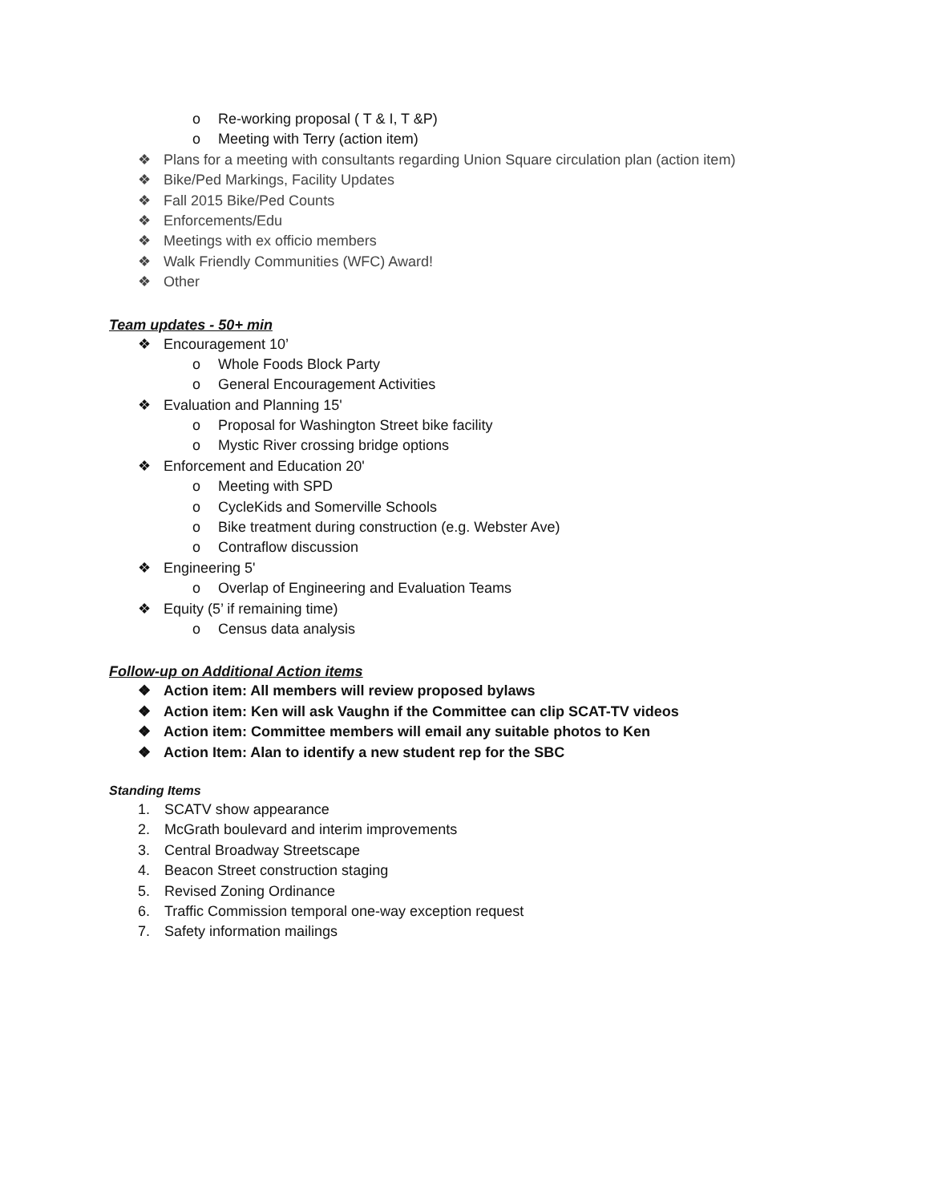o Re-working proposal ( T & I, T &P)
o Meeting with Terry (action item)
❖ Plans for a meeting with consultants regarding Union Square circulation plan (action item)
❖ Bike/Ped Markings, Facility Updates
❖ Fall 2015 Bike/Ped Counts
❖ Enforcements/Edu
❖ Meetings with ex officio members
❖ Walk Friendly Communities (WFC) Award!
❖ Other
Team updates - 50+ min
❖ Encouragement 10’
o Whole Foods Block Party
o General Encouragement Activities
❖ Evaluation and Planning 15'
o Proposal for Washington Street bike facility
o Mystic River crossing bridge options
❖ Enforcement and Education 20'
o Meeting with SPD
o CycleKids and Somerville Schools
o Bike treatment during construction (e.g. Webster Ave)
o Contraflow discussion
❖ Engineering 5'
o Overlap of Engineering and Evaluation Teams
❖ Equity (5’ if remaining time)
o Census data analysis
Follow-up on Additional Action items
❖ Action item: All members will review proposed bylaws
❖ Action item: Ken will ask Vaughn if the Committee can clip SCAT-TV videos
❖ Action item: Committee members will email any suitable photos to Ken
❖ Action Item: Alan to identify a new student rep for the SBC
Standing Items
1. SCATV show appearance
2. McGrath boulevard and interim improvements
3. Central Broadway Streetscape
4. Beacon Street construction staging
5. Revised Zoning Ordinance
6. Traffic Commission temporal one-way exception request
7. Safety information mailings